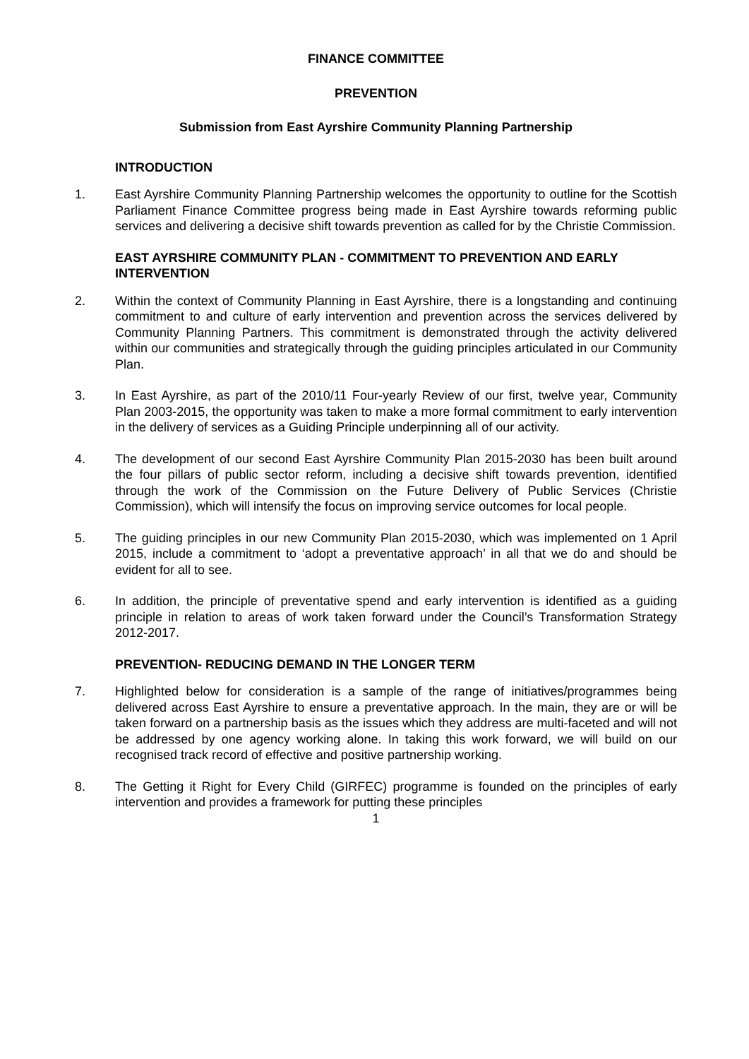FINANCE COMMITTEE
PREVENTION
Submission from East Ayrshire Community Planning Partnership
INTRODUCTION
1. East Ayrshire Community Planning Partnership welcomes the opportunity to outline for the Scottish Parliament Finance Committee progress being made in East Ayrshire towards reforming public services and delivering a decisive shift towards prevention as called for by the Christie Commission.
EAST AYRSHIRE COMMUNITY PLAN - COMMITMENT TO PREVENTION AND EARLY INTERVENTION
2. Within the context of Community Planning in East Ayrshire, there is a longstanding and continuing commitment to and culture of early intervention and prevention across the services delivered by Community Planning Partners. This commitment is demonstrated through the activity delivered within our communities and strategically through the guiding principles articulated in our Community Plan.
3. In East Ayrshire, as part of the 2010/11 Four-yearly Review of our first, twelve year, Community Plan 2003-2015, the opportunity was taken to make a more formal commitment to early intervention in the delivery of services as a Guiding Principle underpinning all of our activity.
4. The development of our second East Ayrshire Community Plan 2015-2030 has been built around the four pillars of public sector reform, including a decisive shift towards prevention, identified through the work of the Commission on the Future Delivery of Public Services (Christie Commission), which will intensify the focus on improving service outcomes for local people.
5. The guiding principles in our new Community Plan 2015-2030, which was implemented on 1 April 2015, include a commitment to ‘adopt a preventative approach’ in all that we do and should be evident for all to see.
6. In addition, the principle of preventative spend and early intervention is identified as a guiding principle in relation to areas of work taken forward under the Council’s Transformation Strategy 2012-2017.
PREVENTION- REDUCING DEMAND IN THE LONGER TERM
7. Highlighted below for consideration is a sample of the range of initiatives/programmes being delivered across East Ayrshire to ensure a preventative approach. In the main, they are or will be taken forward on a partnership basis as the issues which they address are multi-faceted and will not be addressed by one agency working alone. In taking this work forward, we will build on our recognised track record of effective and positive partnership working.
8. The Getting it Right for Every Child (GIRFEC) programme is founded on the principles of early intervention and provides a framework for putting these principles
1